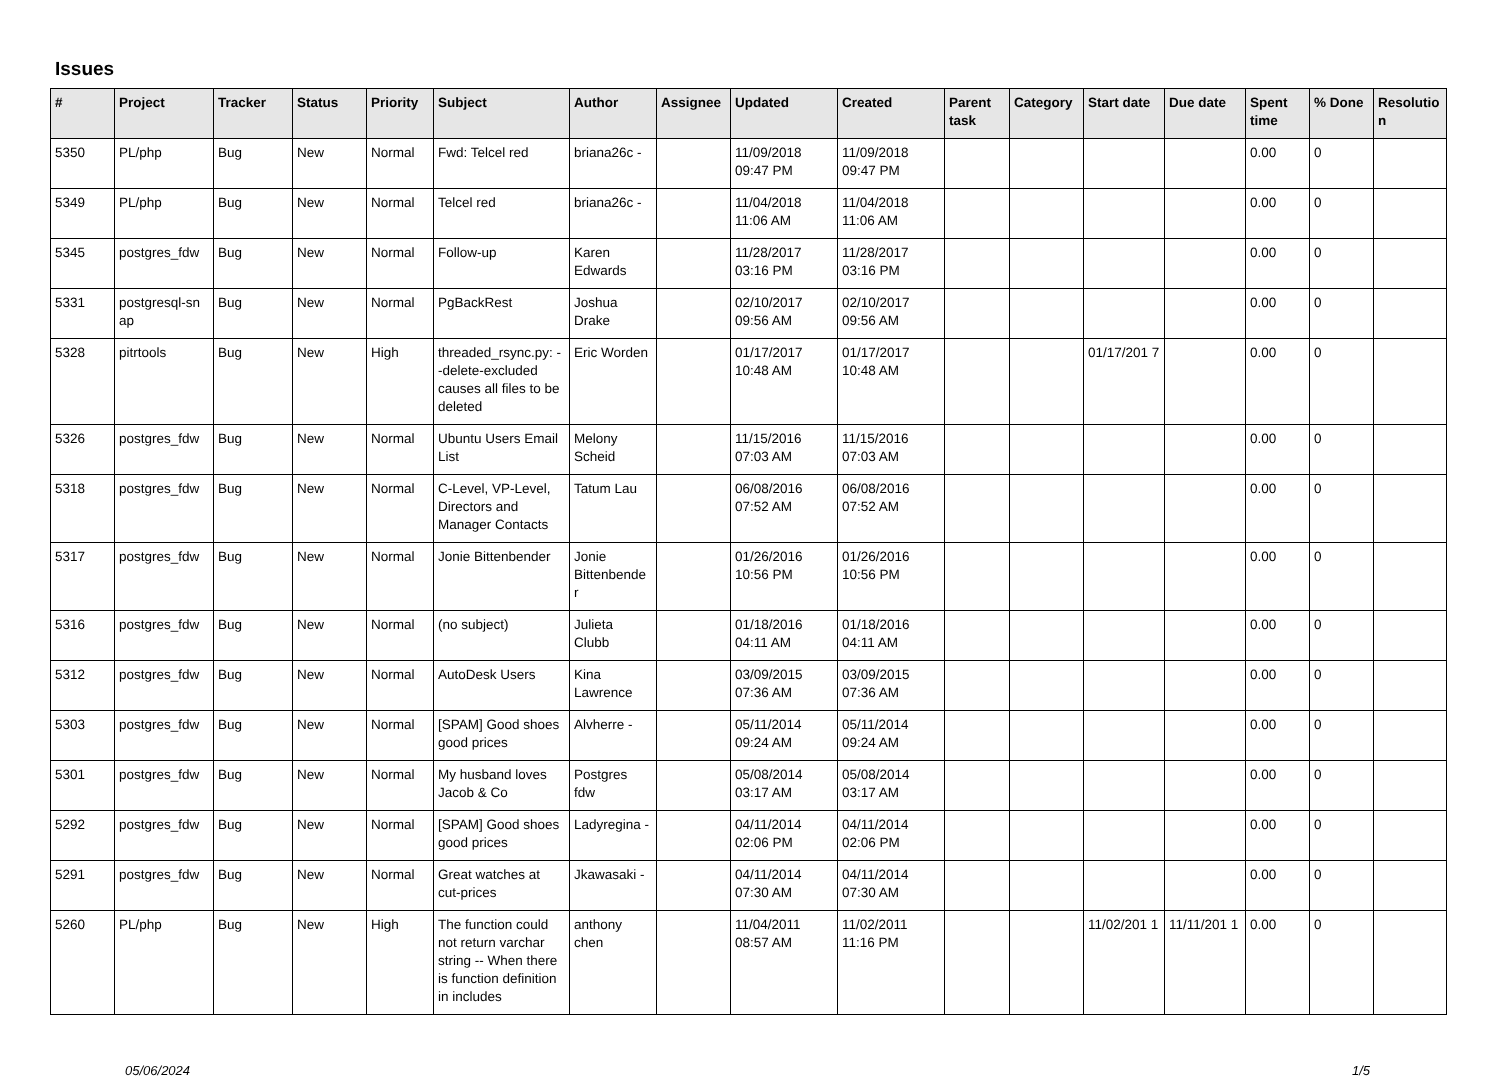Issues
| # | Project | Tracker | Status | Priority | Subject | Author | Assignee | Updated | Created | Parent task | Category | Start date | Due date | Spent time | % Done | Resolutio n |
| --- | --- | --- | --- | --- | --- | --- | --- | --- | --- | --- | --- | --- | --- | --- | --- | --- |
| 5350 | PL/php | Bug | New | Normal | Fwd: Telcel red | briana26c - | | 11/09/2018 09:47 PM | 11/09/2018 09:47 PM | | | | | 0.00 | 0 | |
| 5349 | PL/php | Bug | New | Normal | Telcel red | briana26c - | | 11/04/2018 11:06 AM | 11/04/2018 11:06 AM | | | | | 0.00 | 0 | |
| 5345 | postgres_fdw | Bug | New | Normal | Follow-up | Karen Edwards | | 11/28/2017 03:16 PM | 11/28/2017 03:16 PM | | | | | 0.00 | 0 | |
| 5331 | postgresql-sn ap | Bug | New | Normal | PgBackRest | Joshua Drake | | 02/10/2017 09:56 AM | 02/10/2017 09:56 AM | | | | | 0.00 | 0 | |
| 5328 | pitrtools | Bug | New | High | threaded_rsync.py: --delete-excluded causes all files to be deleted | Eric Worden | | 01/17/2017 10:48 AM | 01/17/2017 10:48 AM | | | 01/17/201 7 | | 0.00 | 0 | |
| 5326 | postgres_fdw | Bug | New | Normal | Ubuntu Users Email List | Melony Scheid | | 11/15/2016 07:03 AM | 11/15/2016 07:03 AM | | | | | 0.00 | 0 | |
| 5318 | postgres_fdw | Bug | New | Normal | C-Level, VP-Level, Directors and Manager Contacts | Tatum Lau | | 06/08/2016 07:52 AM | 06/08/2016 07:52 AM | | | | | 0.00 | 0 | |
| 5317 | postgres_fdw | Bug | New | Normal | Jonie Bittenbender | Jonie Bittenbende r | | 01/26/2016 10:56 PM | 01/26/2016 10:56 PM | | | | | 0.00 | 0 | |
| 5316 | postgres_fdw | Bug | New | Normal | (no subject) | Julieta Clubb | | 01/18/2016 04:11 AM | 01/18/2016 04:11 AM | | | | | 0.00 | 0 | |
| 5312 | postgres_fdw | Bug | New | Normal | AutoDesk Users | Kina Lawrence | | 03/09/2015 07:36 AM | 03/09/2015 07:36 AM | | | | | 0.00 | 0 | |
| 5303 | postgres_fdw | Bug | New | Normal | [SPAM] Good shoes good prices | Alvherre - | | 05/11/2014 09:24 AM | 05/11/2014 09:24 AM | | | | | 0.00 | 0 | |
| 5301 | postgres_fdw | Bug | New | Normal | My husband loves Jacob & Co | Postgres fdw | | 05/08/2014 03:17 AM | 05/08/2014 03:17 AM | | | | | 0.00 | 0 | |
| 5292 | postgres_fdw | Bug | New | Normal | [SPAM] Good shoes good prices | Ladyregina - | | 04/11/2014 02:06 PM | 04/11/2014 02:06 PM | | | | | 0.00 | 0 | |
| 5291 | postgres_fdw | Bug | New | Normal | Great watches at cut-prices | Jkawasaki - | | 04/11/2014 07:30 AM | 04/11/2014 07:30 AM | | | | | 0.00 | 0 | |
| 5260 | PL/php | Bug | New | High | The function could not return varchar string -- When there is function definition in includes | anthony chen | | 11/04/2011 08:57 AM | 11/02/2011 11:16 PM | | | 11/02/201 1 | 11/11/201 1 | 0.00 | 0 | |
05/06/2024 1/5